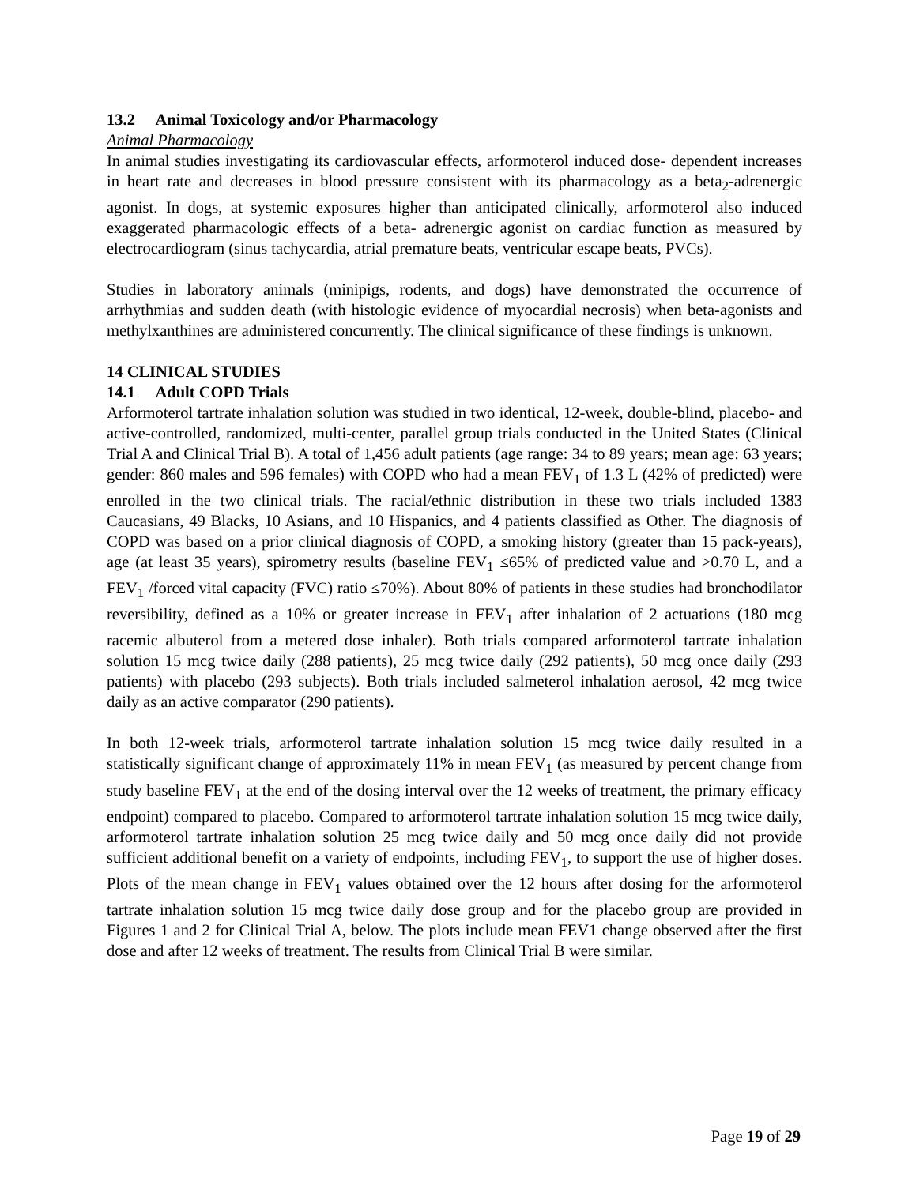13.2 Animal Toxicology and/or Pharmacology
Animal Pharmacology
In animal studies investigating its cardiovascular effects, arformoterol induced dose- dependent increases in heart rate and decreases in blood pressure consistent with its pharmacology as a beta<sub>2</sub>-adrenergic agonist. In dogs, at systemic exposures higher than anticipated clinically, arformoterol also induced exaggerated pharmacologic effects of a beta- adrenergic agonist on cardiac function as measured by electrocardiogram (sinus tachycardia, atrial premature beats, ventricular escape beats, PVCs).
Studies in laboratory animals (minipigs, rodents, and dogs) have demonstrated the occurrence of arrhythmias and sudden death (with histologic evidence of myocardial necrosis) when beta-agonists and methylxanthines are administered concurrently. The clinical significance of these findings is unknown.
14 CLINICAL STUDIES
14.1 Adult COPD Trials
Arformoterol tartrate inhalation solution was studied in two identical, 12-week, double-blind, placebo- and active-controlled, randomized, multi-center, parallel group trials conducted in the United States (Clinical Trial A and Clinical Trial B). A total of 1,456 adult patients (age range: 34 to 89 years; mean age: 63 years; gender: 860 males and 596 females) with COPD who had a mean FEV<sub>1</sub> of 1.3 L (42% of predicted) were enrolled in the two clinical trials. The racial/ethnic distribution in these two trials included 1383 Caucasians, 49 Blacks, 10 Asians, and 10 Hispanics, and 4 patients classified as Other. The diagnosis of COPD was based on a prior clinical diagnosis of COPD, a smoking history (greater than 15 pack-years), age (at least 35 years), spirometry results (baseline FEV<sub>1</sub> ≤65% of predicted value and >0.70 L, and a FEV<sub>1</sub> /forced vital capacity (FVC) ratio ≤70%). About 80% of patients in these studies had bronchodilator reversibility, defined as a 10% or greater increase in FEV<sub>1</sub> after inhalation of 2 actuations (180 mcg racemic albuterol from a metered dose inhaler). Both trials compared arformoterol tartrate inhalation solution 15 mcg twice daily (288 patients), 25 mcg twice daily (292 patients), 50 mcg once daily (293 patients) with placebo (293 subjects). Both trials included salmeterol inhalation aerosol, 42 mcg twice daily as an active comparator (290 patients).
In both 12-week trials, arformoterol tartrate inhalation solution 15 mcg twice daily resulted in a statistically significant change of approximately 11% in mean FEV<sub>1</sub> (as measured by percent change from study baseline FEV<sub>1</sub> at the end of the dosing interval over the 12 weeks of treatment, the primary efficacy endpoint) compared to placebo. Compared to arformoterol tartrate inhalation solution 15 mcg twice daily, arformoterol tartrate inhalation solution 25 mcg twice daily and 50 mcg once daily did not provide sufficient additional benefit on a variety of endpoints, including FEV<sub>1</sub>, to support the use of higher doses. Plots of the mean change in FEV<sub>1</sub> values obtained over the 12 hours after dosing for the arformoterol tartrate inhalation solution 15 mcg twice daily dose group and for the placebo group are provided in Figures 1 and 2 for Clinical Trial A, below. The plots include mean FEV1 change observed after the first dose and after 12 weeks of treatment. The results from Clinical Trial B were similar.
Page 19 of 29